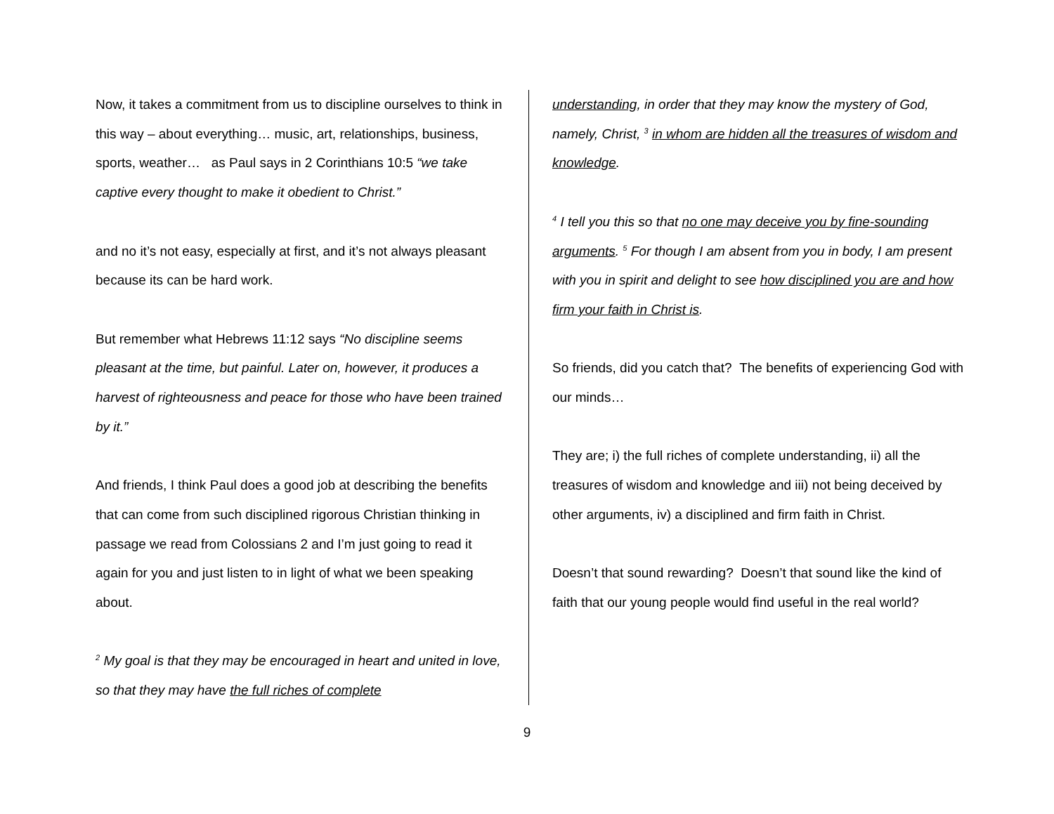Now, it takes a commitment from us to discipline ourselves to think in this way – about everything… music, art, relationships, business, sports, weather… as Paul says in 2 Corinthians 10:5 “we take captive every thought to make it obedient to Christ.”
and no it’s not easy, especially at first, and it’s not always pleasant because its can be hard work.
But remember what Hebrews 11:12 says “No discipline seems pleasant at the time, but painful. Later on, however, it produces a harvest of righteousness and peace for those who have been trained by it.”
And friends, I think Paul does a good job at describing the benefits that can come from such disciplined rigorous Christian thinking in passage we read from Colossians 2 and I’m just going to read it again for you and just listen to in light of what we been speaking about.
<sup>2</sup> My goal is that they may be encouraged in heart and united in love, so that they may have the full riches of complete
understanding, in order that they may know the mystery of God, namely, Christ, <sup>3</sup> in whom are hidden all the treasures of wisdom and knowledge.
<sup>4</sup> I tell you this so that no one may deceive you by fine-sounding arguments. <sup>5</sup> For though I am absent from you in body, I am present with you in spirit and delight to see how disciplined you are and how firm your faith in Christ is.
So friends, did you catch that? The benefits of experiencing God with our minds…
They are; i) the full riches of complete understanding, ii) all the treasures of wisdom and knowledge and iii) not being deceived by other arguments, iv) a disciplined and firm faith in Christ.
Doesn’t that sound rewarding? Doesn’t that sound like the kind of faith that our young people would find useful in the real world?
9